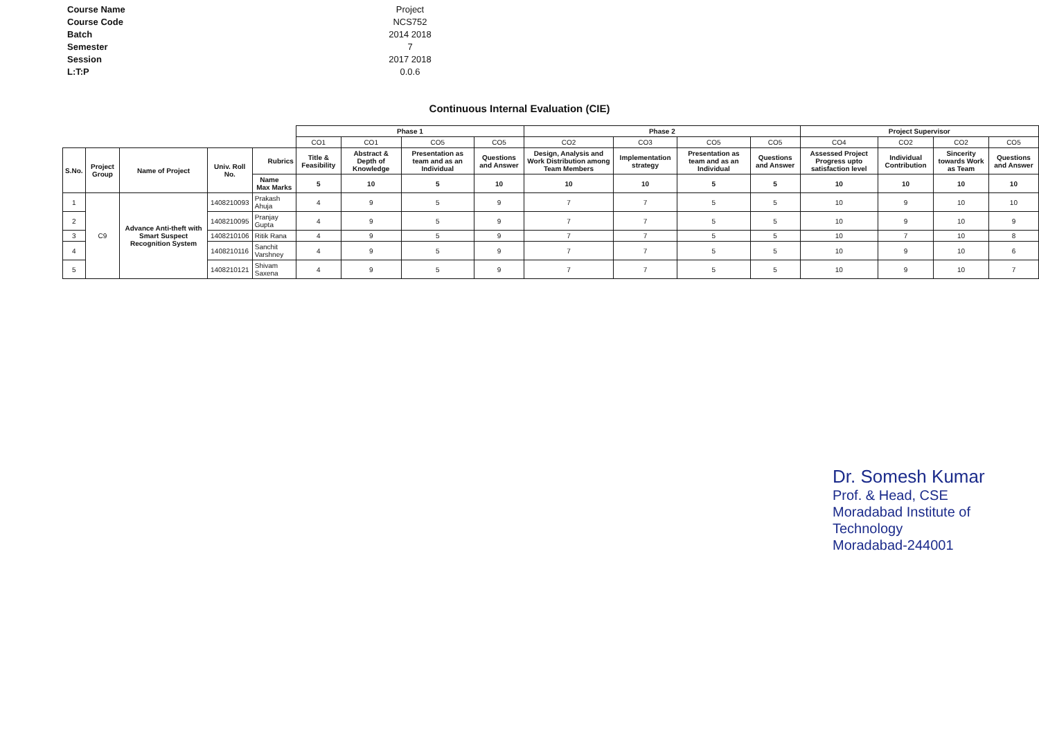Course Name Project
Course Code NCS752
Batch 2014 2018
Semester 7
Session 2017 2018
L:T:P 0.0.6
Continuous Internal Evaluation (CIE)
| | | | | | Phase 1 | | | | Phase 2 | | | | Project Supervisor | | | |
| --- | --- | --- | --- | --- | --- | --- | --- | --- | --- | --- | --- | --- | --- | --- | --- | --- |
| | | | | | CO1 | CO1 | CO5 | CO5 | CO2 | CO3 | CO5 | CO5 | CO4 | CO2 | CO2 | CO5 |
| S.No. | Project Group | Name of Project | Univ. Roll No. | Rubrics | Title & Feasibility | Abstract & Depth of Knowledge | Presentation as team and as an Individual | Questions and Answer | Design, Analysis and Work Distribution among Team Members | Implementation strategy | Presentation as team and as an Individual | Questions and Answer | Assessed Project Progress upto satisfaction level | Individual Contribution | Sincerity towards Work as Team | Questions and Answer |
| | | | | Name Max Marks | 5 | 10 | 5 | 10 | 10 | 10 | 5 | 5 | 10 | 10 | 10 | 10 |
| 1 | C9 | Advance Anti-theft with Smart Suspect Recognition System | 1408210093 | Prakash Ahuja | 4 | 9 | 5 | 9 | 7 | 7 | 5 | 5 | 10 | 9 | 10 | 10 |
| 2 | | | 1408210095 | Pranjay Gupta | 4 | 9 | 5 | 9 | 7 | 7 | 5 | 5 | 10 | 9 | 10 | 9 |
| 3 | | | 1408210106 | Ritik Rana | 4 | 9 | 5 | 9 | 7 | 7 | 5 | 5 | 10 | 7 | 10 | 8 |
| 4 | | | 1408210116 | Sanchit Varshney | 4 | 9 | 5 | 9 | 7 | 7 | 5 | 5 | 10 | 9 | 10 | 6 |
| 5 | | | 1408210121 | Shivam Saxena | 4 | 9 | 5 | 9 | 7 | 7 | 5 | 5 | 10 | 9 | 10 | 7 |
Dr. Somesh Kumar
Prof. & Head, CSE
Moradabad Institute of Technology
Moradabad-244001